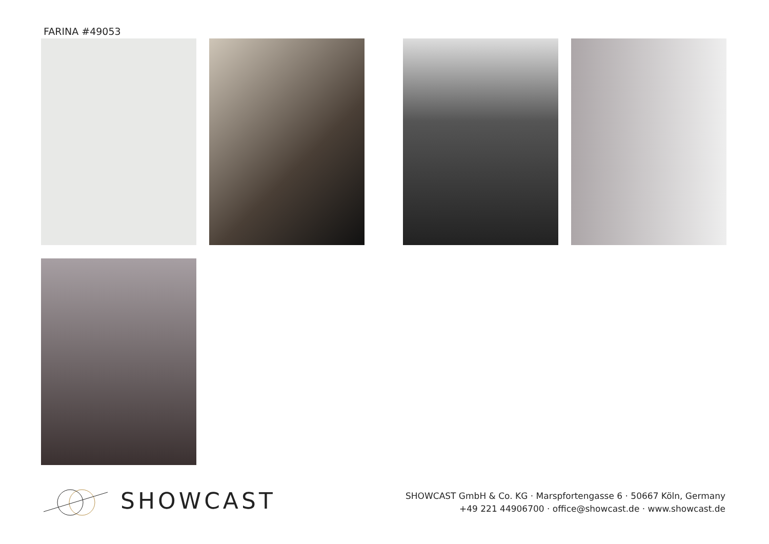FARINA #49053
SHOWCAST
SHOWCAST GmbH & Co. KG · Marspfortengasse 6 · 50667 Köln, Germany
+49 221 44906700 · office@showcast.de · www.showcast.de